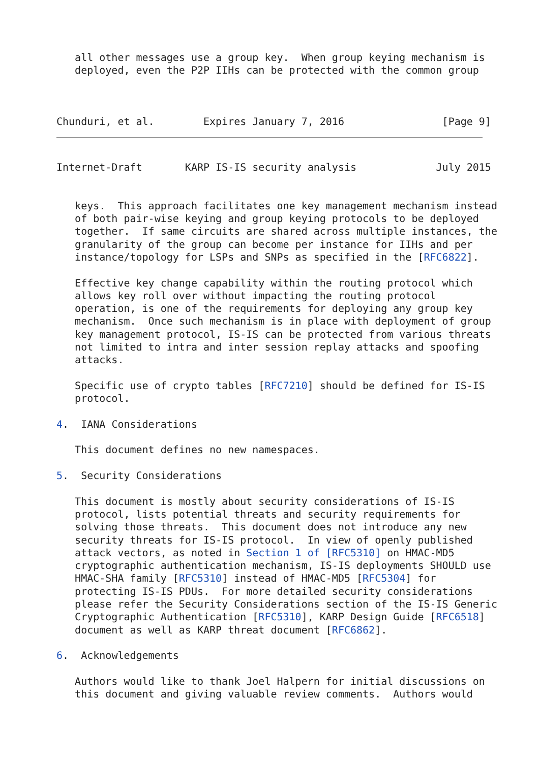all other messages use a group key.  When group keying mechanism is
   deployed, even the P2P IIHs can be protected with the common group
Chunduri, et al.        Expires January 7, 2016                [Page 9]
Internet-Draft       KARP IS-IS security analysis             July 2015


   keys.  This approach facilitates one key management mechanism instead
   of both pair-wise keying and group keying protocols to be deployed
   together.  If same circuits are shared across multiple instances, the
   granularity of the group can become per instance for IIHs and per
   instance/topology for LSPs and SNPs as specified in the [RFC6822].

   Effective key change capability within the routing protocol which
   allows key roll over without impacting the routing protocol
   operation, is one of the requirements for deploying any group key
   mechanism.  Once such mechanism is in place with deployment of group
   key management protocol, IS-IS can be protected from various threats
   not limited to intra and inter session replay attacks and spoofing
   attacks.

   Specific use of crypto tables [RFC7210] should be defined for IS-IS
   protocol.

4.  IANA Considerations

   This document defines no new namespaces.

5.  Security Considerations

   This document is mostly about security considerations of IS-IS
   protocol, lists potential threats and security requirements for
   solving those threats.  This document does not introduce any new
   security threats for IS-IS protocol.  In view of openly published
   attack vectors, as noted in Section 1 of [RFC5310] on HMAC-MD5
   cryptographic authentication mechanism, IS-IS deployments SHOULD use
   HMAC-SHA family [RFC5310] instead of HMAC-MD5 [RFC5304] for
   protecting IS-IS PDUs.  For more detailed security considerations
   please refer the Security Considerations section of the IS-IS Generic
   Cryptographic Authentication [RFC5310], KARP Design Guide [RFC6518]
   document as well as KARP threat document [RFC6862].

6.  Acknowledgements

   Authors would like to thank Joel Halpern for initial discussions on
   this document and giving valuable review comments.  Authors would